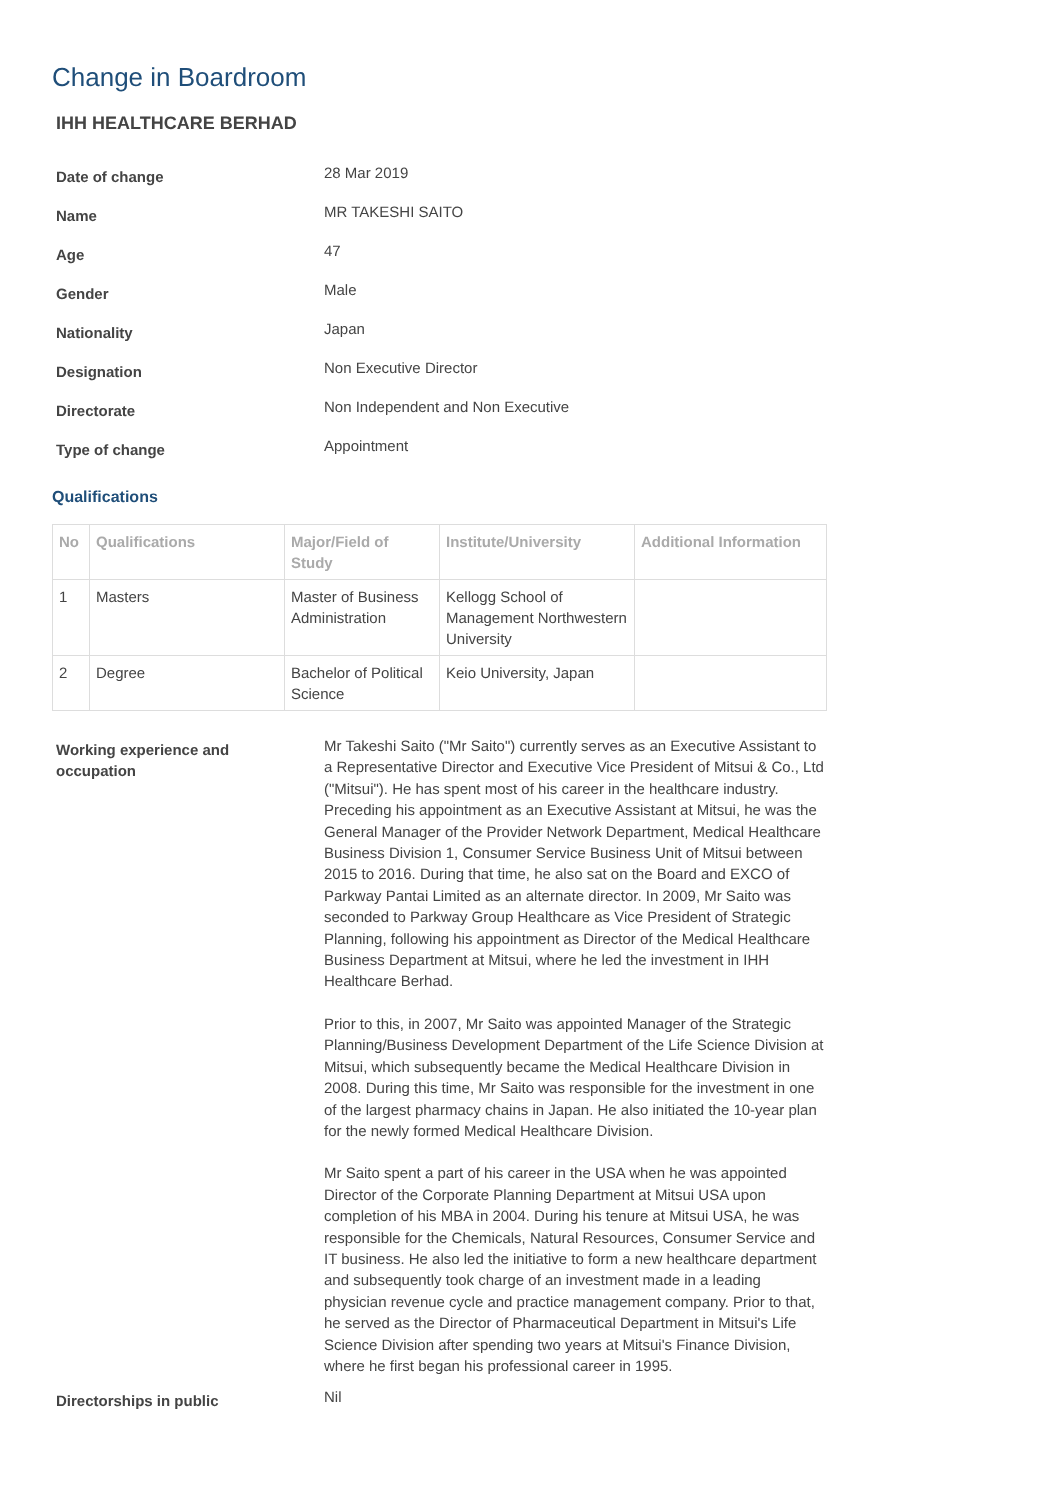Change in Boardroom
IHH HEALTHCARE BERHAD
| Date of change | 28 Mar 2019 |
| Name | MR TAKESHI SAITO |
| Age | 47 |
| Gender | Male |
| Nationality | Japan |
| Designation | Non Executive Director |
| Directorate | Non Independent and Non Executive |
| Type of change | Appointment |
Qualifications
| No | Qualifications | Major/Field of Study | Institute/University | Additional Information |
| --- | --- | --- | --- | --- |
| 1 | Masters | Master of Business Administration | Kellogg School of Management Northwestern University | |
| 2 | Degree | Bachelor of Political Science | Keio University, Japan | |
| Working experience and occupation | Mr Takeshi Saito ("Mr Saito") currently serves as an Executive Assistant to a Representative Director and Executive Vice President of Mitsui & Co., Ltd ("Mitsui"). He has spent most of his career in the healthcare industry. Preceding his appointment as an Executive Assistant at Mitsui, he was the General Manager of the Provider Network Department, Medical Healthcare Business Division 1, Consumer Service Business Unit of Mitsui between 2015 to 2016. During that time, he also sat on the Board and EXCO of Parkway Pantai Limited as an alternate director. In 2009, Mr Saito was seconded to Parkway Group Healthcare as Vice President of Strategic Planning, following his appointment as Director of the Medical Healthcare Business Department at Mitsui, where he led the investment in IHH Healthcare Berhad. Prior to this, in 2007, Mr Saito was appointed Manager of the Strategic Planning/Business Development Department of the Life Science Division at Mitsui, which subsequently became the Medical Healthcare Division in 2008. During this time, Mr Saito was responsible for the investment in one of the largest pharmacy chains in Japan. He also initiated the 10-year plan for the newly formed Medical Healthcare Division. Mr Saito spent a part of his career in the USA when he was appointed Director of the Corporate Planning Department at Mitsui USA upon completion of his MBA in 2004. During his tenure at Mitsui USA, he was responsible for the Chemicals, Natural Resources, Consumer Service and IT business. He also led the initiative to form a new healthcare department and subsequently took charge of an investment made in a leading physician revenue cycle and practice management company. Prior to that, he served as the Director of Pharmaceutical Department in Mitsui's Life Science Division after spending two years at Mitsui's Finance Division, where he first began his professional career in 1995. |
| Directorships in public | Nil |